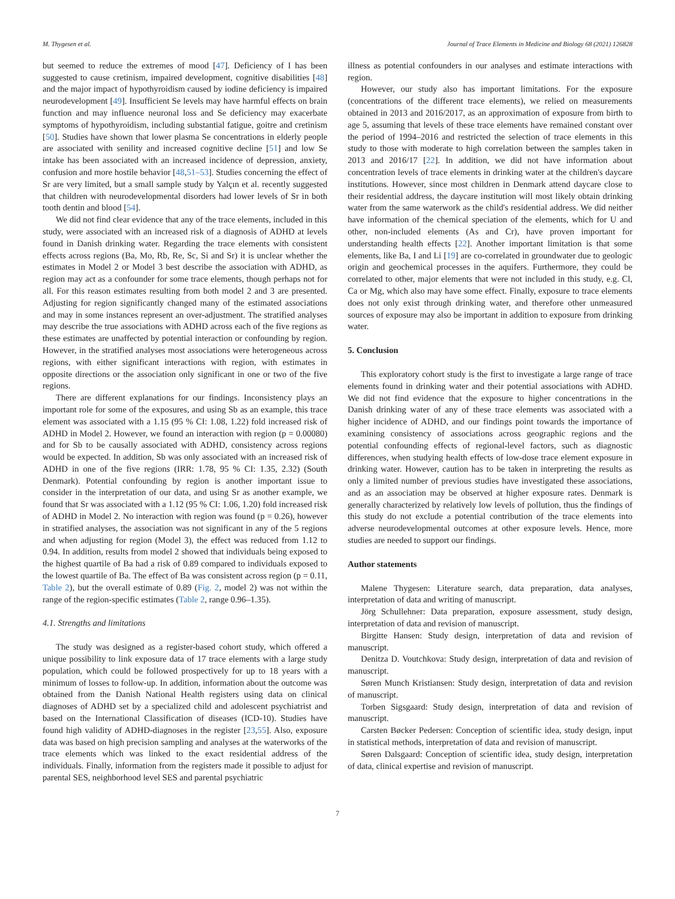M. Thygesen et al. Journal of Trace Elements in Medicine and Biology 68 (2021) 126828
but seemed to reduce the extremes of mood [47]. Deficiency of I has been suggested to cause cretinism, impaired development, cognitive disabilities [48] and the major impact of hypothyroidism caused by iodine deficiency is impaired neurodevelopment [49]. Insufficient Se levels may have harmful effects on brain function and may influence neuronal loss and Se deficiency may exacerbate symptoms of hypothyroidism, including substantial fatigue, goitre and cretinism [50]. Studies have shown that lower plasma Se concentrations in elderly people are associated with senility and increased cognitive decline [51] and low Se intake has been associated with an increased incidence of depression, anxiety, confusion and more hostile behavior [48,51–53]. Studies concerning the effect of Sr are very limited, but a small sample study by Yalçın et al. recently suggested that children with neurodevelopmental disorders had lower levels of Sr in both tooth dentin and blood [54].
We did not find clear evidence that any of the trace elements, included in this study, were associated with an increased risk of a diagnosis of ADHD at levels found in Danish drinking water. Regarding the trace elements with consistent effects across regions (Ba, Mo, Rb, Re, Sc, Si and Sr) it is unclear whether the estimates in Model 2 or Model 3 best describe the association with ADHD, as region may act as a confounder for some trace elements, though perhaps not for all. For this reason estimates resulting from both model 2 and 3 are presented. Adjusting for region significantly changed many of the estimated associations and may in some instances represent an over-adjustment. The stratified analyses may describe the true associations with ADHD across each of the five regions as these estimates are unaffected by potential interaction or confounding by region. However, in the stratified analyses most associations were heterogeneous across regions, with either significant interactions with region, with estimates in opposite directions or the association only significant in one or two of the five regions.
There are different explanations for our findings. Inconsistency plays an important role for some of the exposures, and using Sb as an example, this trace element was associated with a 1.15 (95 % CI: 1.08, 1.22) fold increased risk of ADHD in Model 2. However, we found an interaction with region (p = 0.00080) and for Sb to be causally associated with ADHD, consistency across regions would be expected. In addition, Sb was only associated with an increased risk of ADHD in one of the five regions (IRR: 1.78, 95 % CI: 1.35, 2.32) (South Denmark). Potential confounding by region is another important issue to consider in the interpretation of our data, and using Sr as another example, we found that Sr was associated with a 1.12 (95 % CI: 1.06, 1.20) fold increased risk of ADHD in Model 2. No interaction with region was found (p = 0.26), however in stratified analyses, the association was not significant in any of the 5 regions and when adjusting for region (Model 3), the effect was reduced from 1.12 to 0.94. In addition, results from model 2 showed that individuals being exposed to the highest quartile of Ba had a risk of 0.89 compared to individuals exposed to the lowest quartile of Ba. The effect of Ba was consistent across region (p = 0.11, Table 2), but the overall estimate of 0.89 (Fig. 2, model 2) was not within the range of the region-specific estimates (Table 2, range 0.96–1.35).
4.1. Strengths and limitations
The study was designed as a register-based cohort study, which offered a unique possibility to link exposure data of 17 trace elements with a large study population, which could be followed prospectively for up to 18 years with a minimum of losses to follow-up. In addition, information about the outcome was obtained from the Danish National Health registers using data on clinical diagnoses of ADHD set by a specialized child and adolescent psychiatrist and based on the International Classification of diseases (ICD-10). Studies have found high validity of ADHD-diagnoses in the register [23,55]. Also, exposure data was based on high precision sampling and analyses at the waterworks of the trace elements which was linked to the exact residential address of the individuals. Finally, information from the registers made it possible to adjust for parental SES, neighborhood level SES and parental psychiatric
illness as potential confounders in our analyses and estimate interactions with region.
However, our study also has important limitations. For the exposure (concentrations of the different trace elements), we relied on measurements obtained in 2013 and 2016/2017, as an approximation of exposure from birth to age 5, assuming that levels of these trace elements have remained constant over the period of 1994–2016 and restricted the selection of trace elements in this study to those with moderate to high correlation between the samples taken in 2013 and 2016/17 [22]. In addition, we did not have information about concentration levels of trace elements in drinking water at the children's daycare institutions. However, since most children in Denmark attend daycare close to their residential address, the daycare institution will most likely obtain drinking water from the same waterwork as the child's residential address. We did neither have information of the chemical speciation of the elements, which for U and other, non-included elements (As and Cr), have proven important for understanding health effects [22]. Another important limitation is that some elements, like Ba, I and Li [19] are co-correlated in groundwater due to geologic origin and geochemical processes in the aquifers. Furthermore, they could be correlated to other, major elements that were not included in this study, e.g. Cl, Ca or Mg, which also may have some effect. Finally, exposure to trace elements does not only exist through drinking water, and therefore other unmeasured sources of exposure may also be important in addition to exposure from drinking water.
5. Conclusion
This exploratory cohort study is the first to investigate a large range of trace elements found in drinking water and their potential associations with ADHD. We did not find evidence that the exposure to higher concentrations in the Danish drinking water of any of these trace elements was associated with a higher incidence of ADHD, and our findings point towards the importance of examining consistency of associations across geographic regions and the potential confounding effects of regional-level factors, such as diagnostic differences, when studying health effects of low-dose trace element exposure in drinking water. However, caution has to be taken in interpreting the results as only a limited number of previous studies have investigated these associations, and as an association may be observed at higher exposure rates. Denmark is generally characterized by relatively low levels of pollution, thus the findings of this study do not exclude a potential contribution of the trace elements into adverse neurodevelopmental outcomes at other exposure levels. Hence, more studies are needed to support our findings.
Author statements
Malene Thygesen: Literature search, data preparation, data analyses, interpretation of data and writing of manuscript.
Jörg Schullehner: Data preparation, exposure assessment, study design, interpretation of data and revision of manuscript.
Birgitte Hansen: Study design, interpretation of data and revision of manuscript.
Denitza D. Voutchkova: Study design, interpretation of data and revision of manuscript.
Søren Munch Kristiansen: Study design, interpretation of data and revision of manuscript.
Torben Sigsgaard: Study design, interpretation of data and revision of manuscript.
Carsten Bøcker Pedersen: Conception of scientific idea, study design, input in statistical methods, interpretation of data and revision of manuscript.
Søren Dalsgaard: Conception of scientific idea, study design, interpretation of data, clinical expertise and revision of manuscript.
7